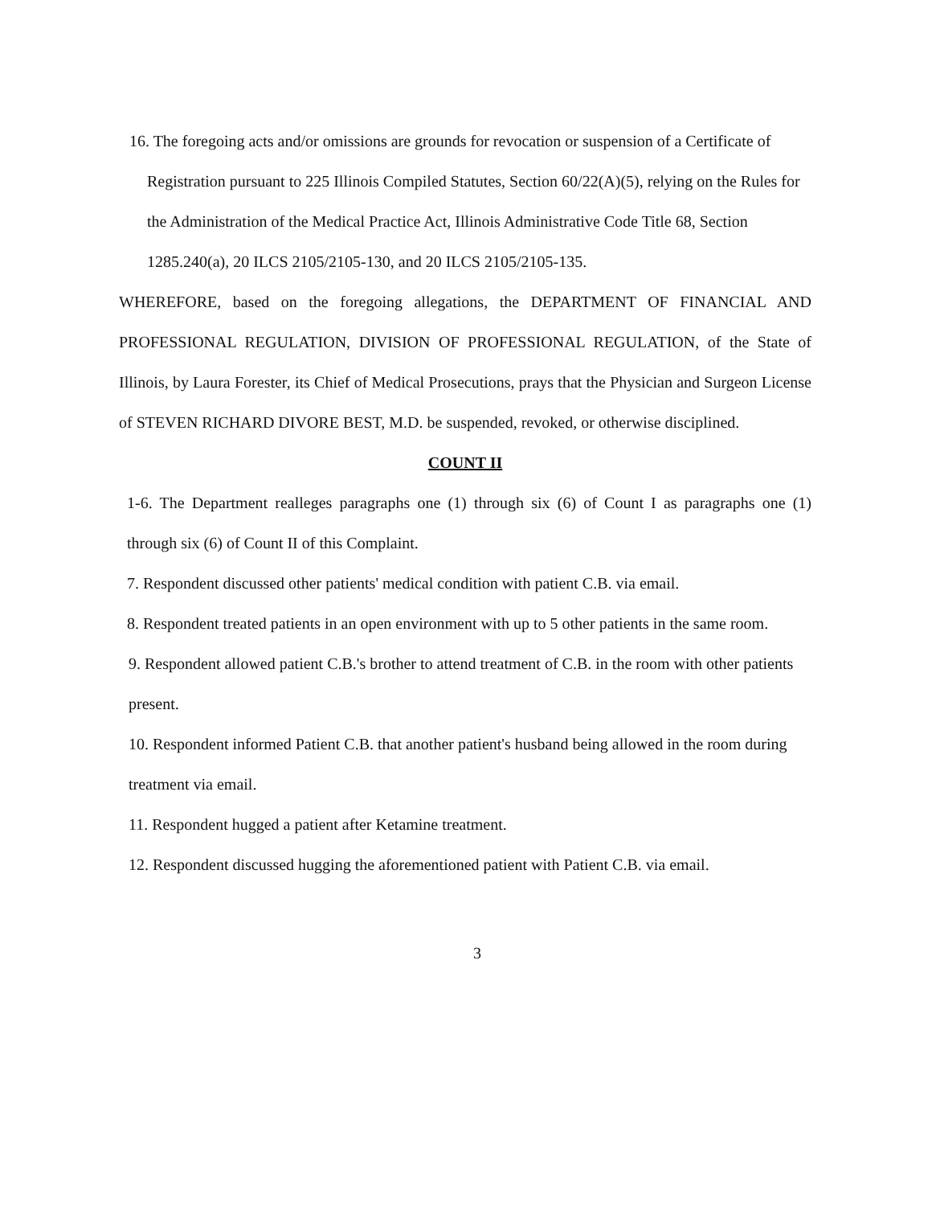16. The foregoing acts and/or omissions are grounds for revocation or suspension of a Certificate of Registration pursuant to 225 Illinois Compiled Statutes, Section 60/22(A)(5), relying on the Rules for the Administration of the Medical Practice Act, Illinois Administrative Code Title 68, Section 1285.240(a), 20 ILCS 2105/2105-130, and 20 ILCS 2105/2105-135.
WHEREFORE, based on the foregoing allegations, the DEPARTMENT OF FINANCIAL AND PROFESSIONAL REGULATION, DIVISION OF PROFESSIONAL REGULATION, of the State of Illinois, by Laura Forester, its Chief of Medical Prosecutions, prays that the Physician and Surgeon License of STEVEN RICHARD DIVORE BEST, M.D. be suspended, revoked, or otherwise disciplined.
COUNT II
1-6. The Department realleges paragraphs one (1) through six (6) of Count I as paragraphs one (1) through six (6) of Count II of this Complaint.
7. Respondent discussed other patients' medical condition with patient C.B. via email.
8. Respondent treated patients in an open environment with up to 5 other patients in the same room.
9. Respondent allowed patient C.B.'s brother to attend treatment of C.B. in the room with other patients present.
10. Respondent informed Patient C.B. that another patient's husband being allowed in the room during treatment via email.
11. Respondent hugged a patient after Ketamine treatment.
12. Respondent discussed hugging the aforementioned patient with Patient C.B. via email.
3